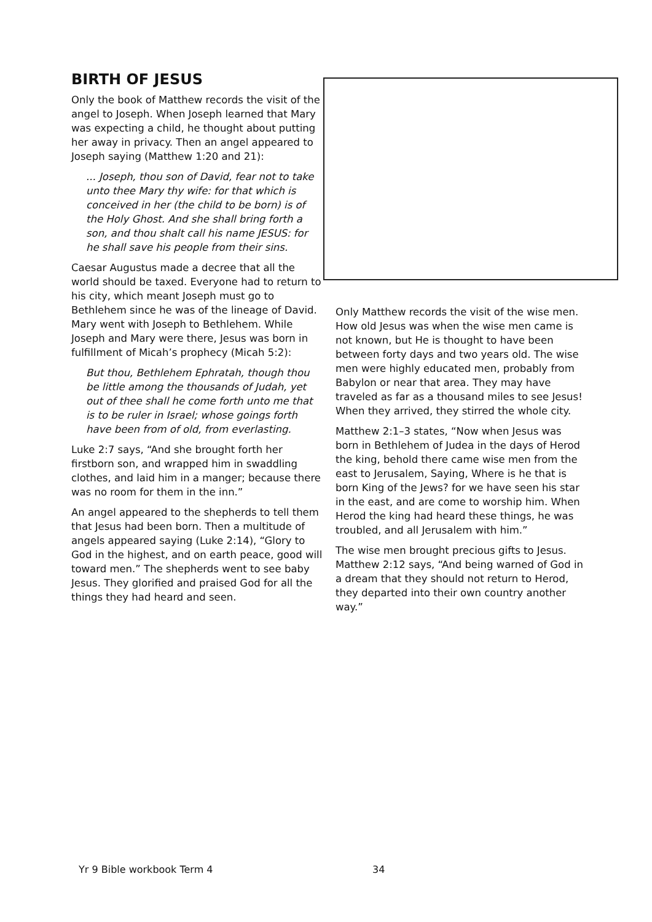BIRTH OF JESUS
Only the book of Matthew records the visit of the angel to Joseph. When Joseph learned that Mary was expecting a child, he thought about putting her away in privacy. Then an angel appeared to Joseph saying (Matthew 1:20 and 21):
... Joseph, thou son of David, fear not to take unto thee Mary thy wife: for that which is conceived in her (the child to be born) is of the Holy Ghost. And she shall bring forth a son, and thou shalt call his name JESUS: for he shall save his people from their sins.
Caesar Augustus made a decree that all the world should be taxed. Everyone had to return to his city, which meant Joseph must go to Bethlehem since he was of the lineage of David. Mary went with Joseph to Bethlehem. While Joseph and Mary were there, Jesus was born in fulfillment of Micah’s prophecy (Micah 5:2):
But thou, Bethlehem Ephratah, though thou be little among the thousands of Judah, yet out of thee shall he come forth unto me that is to be ruler in Israel; whose goings forth have been from of old, from everlasting.
Luke 2:7 says, “And she brought forth her firstborn son, and wrapped him in swaddling clothes, and laid him in a manger; because there was no room for them in the inn.”
An angel appeared to the shepherds to tell them that Jesus had been born. Then a multitude of angels appeared saying (Luke 2:14), “Glory to God in the highest, and on earth peace, good will toward men.” The shepherds went to see baby Jesus. They glorified and praised God for all the things they had heard and seen.
Only Matthew records the visit of the wise men. How old Jesus was when the wise men came is not known, but He is thought to have been between forty days and two years old. The wise men were highly educated men, probably from Babylon or near that area. They may have traveled as far as a thousand miles to see Jesus! When they arrived, they stirred the whole city.
Matthew 2:1–3 states, “Now when Jesus was born in Bethlehem of Judea in the days of Herod the king, behold there came wise men from the east to Jerusalem, Saying, Where is he that is born King of the Jews? for we have seen his star in the east, and are come to worship him. When Herod the king had heard these things, he was troubled, and all Jerusalem with him.”
The wise men brought precious gifts to Jesus. Matthew 2:12 says, “And being warned of God in a dream that they should not return to Herod, they departed into their own country another way.”
Yr 9 Bible workbook Term 4 34